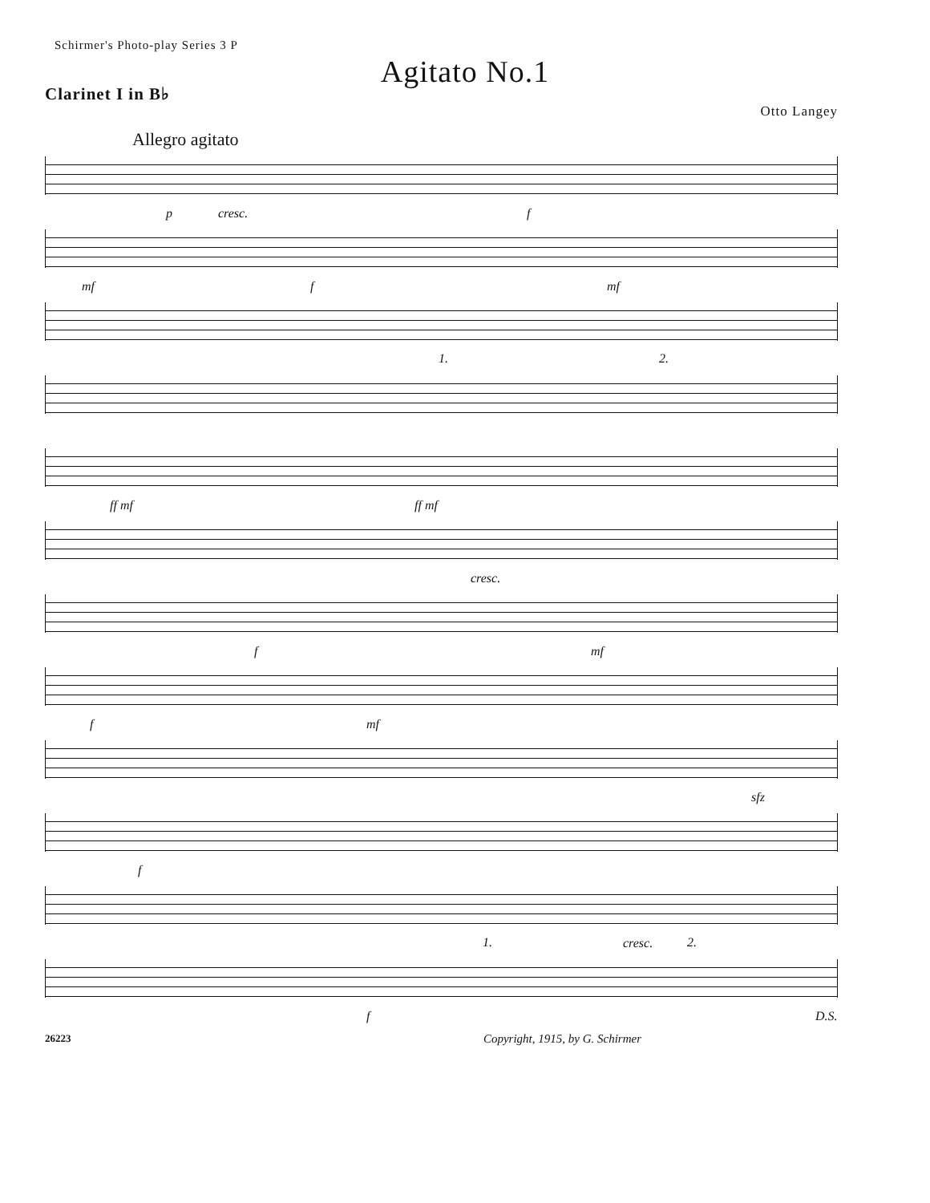Schirmer's Photo-play Series 3 P
Agitato No.1
Clarinet I in B♭
Otto Langey
Allegro agitato
p cresc. f
mf f mf
1. 2.
ff mf ff mf
cresc.
f mf
f mf
sfz
f
cresc.
f
1. 2.
D.S.
26223 Copyright, 1915, by G. Schirmer